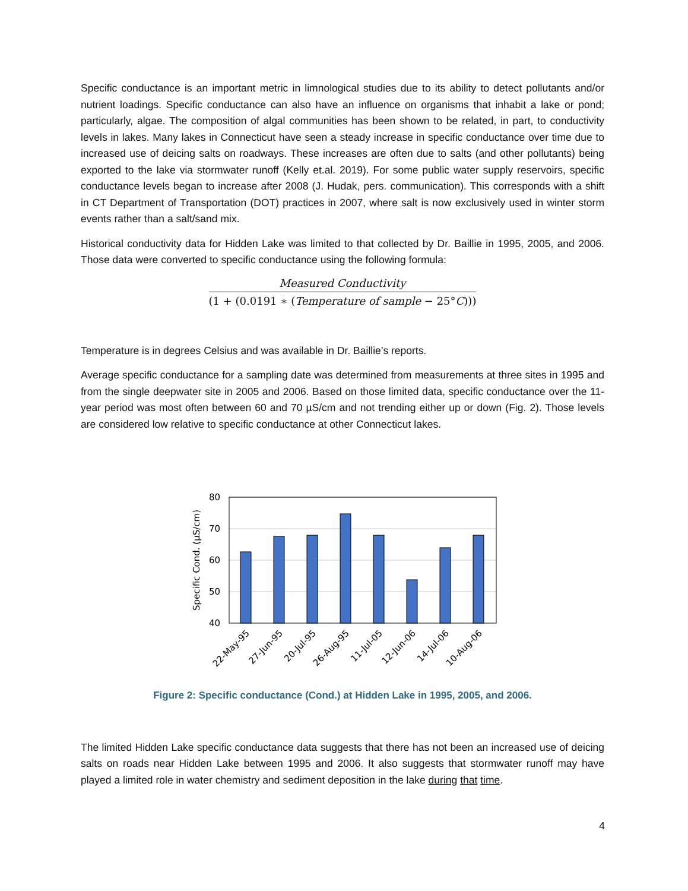Specific conductance is an important metric in limnological studies due to its ability to detect pollutants and/or nutrient loadings. Specific conductance can also have an influence on organisms that inhabit a lake or pond; particularly, algae. The composition of algal communities has been shown to be related, in part, to conductivity levels in lakes. Many lakes in Connecticut have seen a steady increase in specific conductance over time due to increased use of deicing salts on roadways. These increases are often due to salts (and other pollutants) being exported to the lake via stormwater runoff (Kelly et.al. 2019). For some public water supply reservoirs, specific conductance levels began to increase after 2008 (J. Hudak, pers. communication). This corresponds with a shift in CT Department of Transportation (DOT) practices in 2007, where salt is now exclusively used in winter storm events rather than a salt/sand mix.
Historical conductivity data for Hidden Lake was limited to that collected by Dr. Baillie in 1995, 2005, and 2006. Those data were converted to specific conductance using the following formula:
Measured Conductivity
(1 + (0.0191 ∗ (Temperature of sample − 25°C)))
Temperature is in degrees Celsius and was available in Dr. Baillie’s reports.
Average specific conductance for a sampling date was determined from measurements at three sites in 1995 and from the single deepwater site in 2005 and 2006. Based on those limited data, specific conductance over the 11-year period was most often between 60 and 70 µS/cm and not trending either up or down (Fig. 2). Those levels are considered low relative to specific conductance at other Connecticut lakes.
80
70
60
50
40
Specific Cond. (µS/cm)
22-May-95
27-Jun-95
20-Jul-95
26-Aug-95
11-Jul-05
12-Jun-06
14-Jul-06
10-Aug-06
Figure 2: Specific conductance (Cond.) at Hidden Lake in 1995, 2005, and 2006.
The limited Hidden Lake specific conductance data suggests that there has not been an increased use of deicing salts on roads near Hidden Lake between 1995 and 2006. It also suggests that stormwater runoff may have played a limited role in water chemistry and sediment deposition in the lake during that time.
4